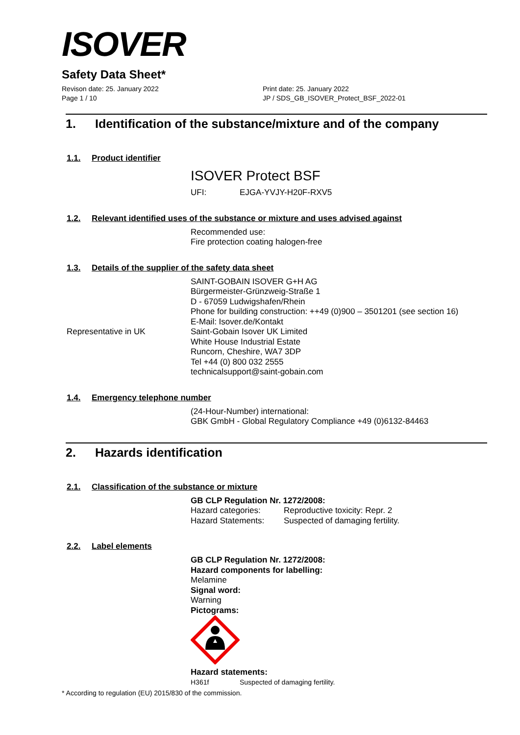ISOVER
Safety Data Sheet*
Revison date: 25. January 2022
Page 1 / 10
Print date: 25. January 2022
JP / SDS_GB_ISOVER_Protect_BSF_2022-01
1. Identification of the substance/mixture and of the company
1.1. Product identifier
ISOVER Protect BSF
UFI: EJGA-YVJY-H20F-RXV5
1.2. Relevant identified uses of the substance or mixture and uses advised against
Recommended use:
Fire protection coating halogen-free
1.3. Details of the supplier of the safety data sheet
SAINT-GOBAIN ISOVER G+H AG
Bürgermeister-Grünzweig-Straße 1
D - 67059 Ludwigshafen/Rhein
Phone for building construction: ++49 (0)900 – 3501201 (see section 16)
E-Mail: Isover.de/Kontakt
Representative in UK Saint-Gobain Isover UK Limited
White House Industrial Estate
Runcorn, Cheshire, WA7 3DP
Tel +44 (0) 800 032 2555
technicalsupport@saint-gobain.com
1.4. Emergency telephone number
(24-Hour-Number) international:
GBK GmbH - Global Regulatory Compliance +49 (0)6132-84463
2. Hazards identification
2.1. Classification of the substance or mixture
GB CLP Regulation Nr. 1272/2008:
Hazard categories: Reproductive toxicity: Repr. 2
Hazard Statements: Suspected of damaging fertility.
2.2. Label elements
GB CLP Regulation Nr. 1272/2008:
Hazard components for labelling:
Melamine
Signal word:
Warning
Pictograms:
Hazard statements:
H361f Suspected of damaging fertility.
* According to regulation (EU) 2015/830 of the commission.